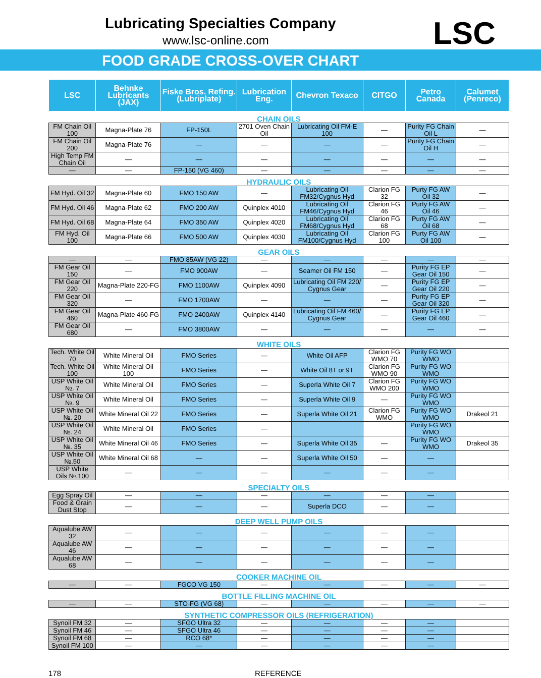Lubricating Specialties Company
www.lsc-online.com
FOOD GRADE CROSS-OVER CHART
LSC
| LSC | Behnke Lubricants (JAX) | Fiske Bros. Refing. (Lubriplate) | Lubrication Eng. | Chevron Texaco | CITGO | Petro Canada | Calumet (Penreco) |
| --- | --- | --- | --- | --- | --- | --- | --- |
| CHAIN OILS | | | | | | | |
| FM Chain Oil 100 | Magna-Plate 76 | FP-150L | 2701 Oven Chain Oil | Lubricating Oil FM-E 100 | — | Purity FG Chain Oil L | — |
| FM Chain Oil 200 | Magna-Plate 76 | — | — | — | — | Purity FG Chain Oil H | — |
| High Temp FM Chain Oil | — | — | — | — | — | — | — |
| — | — | FP-150 (VG 460) | — | — | — | — | — |
| HYDRAULIC OILS | | | | | | | |
| FM Hyd. Oil 32 | Magna-Plate 60 | FMO 150 AW | — | Lubricating Oil FM32/Cygnus Hyd | Clarion FG 32 | Purty FG AW Oil 32 | — |
| FM Hyd. Oil 46 | Magna-Plate 62 | FMO 200 AW | Quinplex 4010 | Lubricating Oil FM46/Cygnus Hyd | Clarion FG 46 | Purty FG AW Oil 46 | — |
| FM Hyd. Oil 68 | Magna-Plate 64 | FMO 350 AW | Quinplex 4020 | Lubricating Oil FM68/Cygnus Hyd | Clarion FG 68 | Purty FG AW Oil 68 | — |
| FM Hyd. Oil 100 | Magna-Plate 66 | FMO 500 AW | Quinplex 4030 | Lubricating Oil FM100/Cygnus Hyd | Clarion FG 100 | Purty FG AW Oil 100 | — |
| GEAR OILS | | | | | | | |
| — | — | FMO 85AW (VG 22) | — | — | — | — | — |
| FM Gear Oil 150 | — | FMO 900AW | — | Seamer Oil FM 150 | — | Purity FG EP Gear Oil 150 | — |
| FM Gear Oil 220 | Magna-Plate 220-FG | FMO 1100AW | Quinplex 4090 | Lubricating Oil FM 220/ Cygnus Gear | — | Purity FG EP Gear Oil 220 | — |
| FM Gear Oil 320 | — | FMO 1700AW | — | — | — | Purity FG EP Gear Oil 320 | — |
| FM Gear Oil 460 | Magna-Plate 460-FG | FMO 2400AW | Quinplex 4140 | Lubricating Oil FM 460/ Cygnus Gear | — | Purity FG EP Gear Oil 460 | — |
| FM Gear Oil 680 | — | FMO 3800AW | — | — | — | — | — |
| WHITE OILS | | | | | | | |
| Tech. White Oil 70 | White Mineral Oil | FMO Series | — | White Oil AFP | Clarion FG WMO 70 | Purity FG WO WMO | |
| Tech. White Oil 100 | White Mineral Oil 100 | FMO Series | — | White Oil 8T or 9T | Clarion FG WMO 90 | Purity FG WO WMO | |
| USP White Oil №. 7 | White Mineral Oil | FMO Series | — | Superla White Oil 7 | Clarion FG WMO 200 | Purity FG WO WMO | |
| USP White Oil №. 9 | White Mineral Oil | FMO Series | — | Superla White Oil 9 | — | Purity FG WO WMO | |
| USP White Oil №. 20 | White Mineral Oil 22 | FMO Series | — | Superla White Oil 21 | Clarion FG WMO | Purity FG WO WMO | Drakeol 21 |
| USP White Oil №. 24 | White Mineral Oil | FMO Series | — | | | Purity FG WO WMO | |
| USP White Oil №. 35 | White Mineral Oil 46 | FMO Series | — | Superla White Oil 35 | — | Purity FG WO WMO | Drakeol 35 |
| USP White Oil №.50 | White Mineral Oil 68 | — | — | Superla White Oil 50 | — | — | |
| USP White Oils №.100 | — | — | — | — | — | — | |
| SPECIALTY OILS | | | | | | | |
| Egg Spray Oil | — | — | — | — | — | — | |
| Food & Grain Dust Stop | — | — | — | Superla DCO | — | — | |
| DEEP WELL PUMP OILS | | | | | | | |
| Aqualube AW 32 | — | — | — | — | — | — | |
| Aqualube AW 46 | — | — | — | — | — | — | |
| Aqualube AW 68 | — | — | — | — | — | — | |
| COOKER MACHINE OIL | | | | | | | |
| — | — | FGCO VG 150 | — | — | — | — | — |
| BOTTLE FILLING MACHINE OIL | | | | | | | |
| — | — | STO-FG (VG 68) | — | — | — | — | — |
| SYNTHETIC COMPRESSOR OILS (REFRIGERATION) | | | | | | | |
| Synoil FM 32 | — | SFGO Ultra 32 | — | — | — | — | |
| Synoil FM 46 | — | SFGO Ultra 46 | — | — | — | — | |
| Synoil FM 68 | — | RCO 68* | — | — | — | — | |
| Synoil FM 100 | — | — | — | — | — | — | |
178 REFERENCE